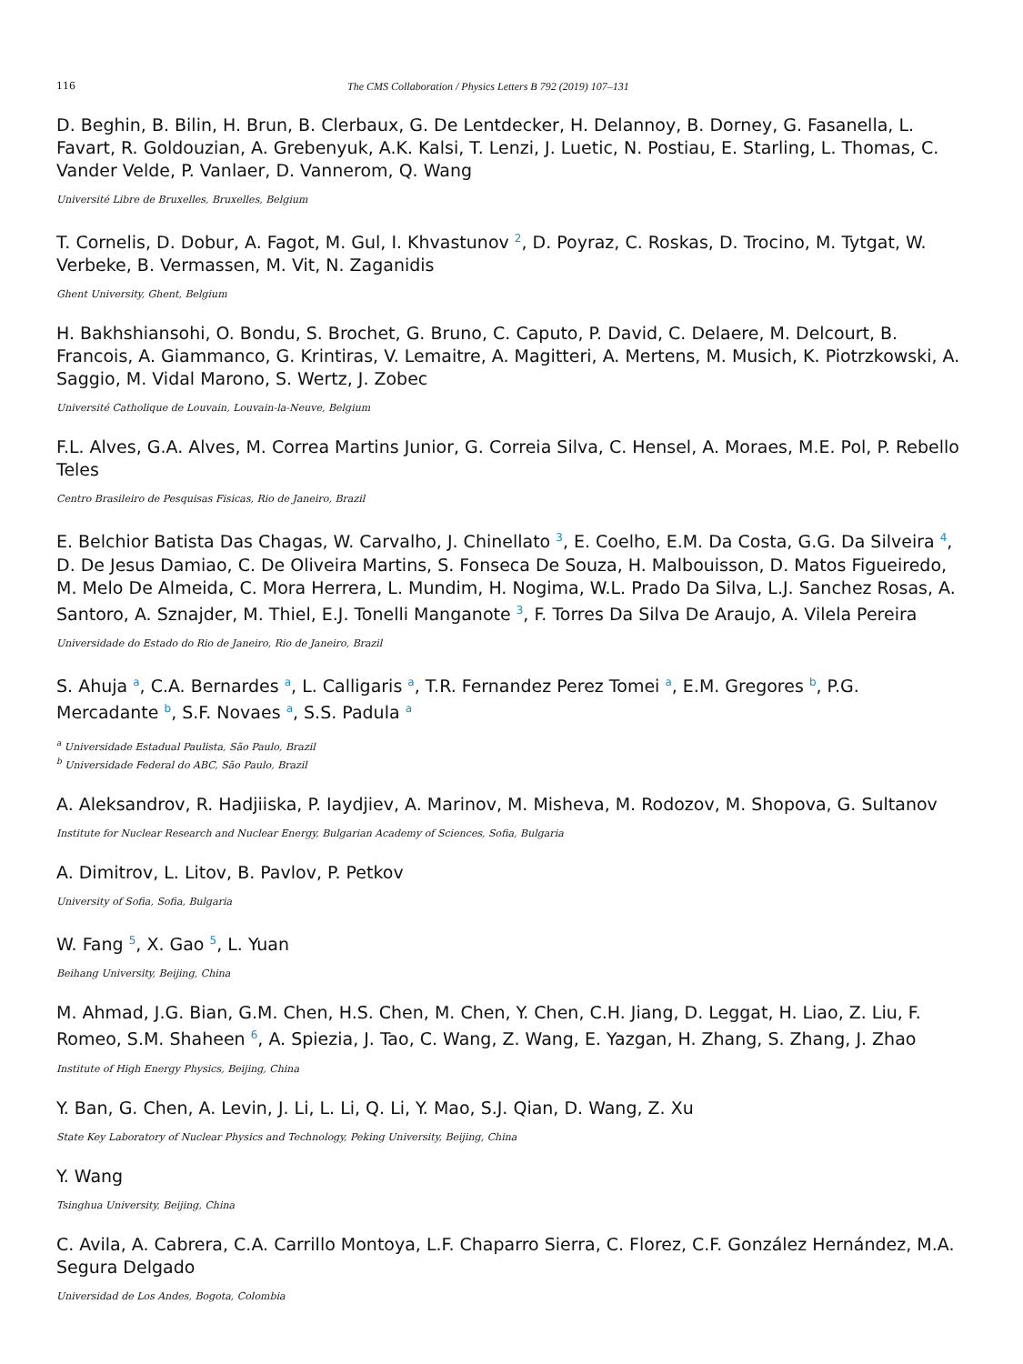116 The CMS Collaboration / Physics Letters B 792 (2019) 107–131
D. Beghin, B. Bilin, H. Brun, B. Clerbaux, G. De Lentdecker, H. Delannoy, B. Dorney, G. Fasanella, L. Favart, R. Goldouzian, A. Grebenyuk, A.K. Kalsi, T. Lenzi, J. Luetic, N. Postiau, E. Starling, L. Thomas, C. Vander Velde, P. Vanlaer, D. Vannerom, Q. Wang
Université Libre de Bruxelles, Bruxelles, Belgium
T. Cornelis, D. Dobur, A. Fagot, M. Gul, I. Khvastunov <sup>2</sup>, D. Poyraz, C. Roskas, D. Trocino, M. Tytgat, W. Verbeke, B. Vermassen, M. Vit, N. Zaganidis
Ghent University, Ghent, Belgium
H. Bakhshiansohi, O. Bondu, S. Brochet, G. Bruno, C. Caputo, P. David, C. Delaere, M. Delcourt, B. Francois, A. Giammanco, G. Krintiras, V. Lemaitre, A. Magitteri, A. Mertens, M. Musich, K. Piotrzkowski, A. Saggio, M. Vidal Marono, S. Wertz, J. Zobec
Université Catholique de Louvain, Louvain-la-Neuve, Belgium
F.L. Alves, G.A. Alves, M. Correa Martins Junior, G. Correia Silva, C. Hensel, A. Moraes, M.E. Pol, P. Rebello Teles
Centro Brasileiro de Pesquisas Fisicas, Rio de Janeiro, Brazil
E. Belchior Batista Das Chagas, W. Carvalho, J. Chinellato <sup>3</sup>, E. Coelho, E.M. Da Costa, G.G. Da Silveira <sup>4</sup>, D. De Jesus Damiao, C. De Oliveira Martins, S. Fonseca De Souza, H. Malbouisson, D. Matos Figueiredo, M. Melo De Almeida, C. Mora Herrera, L. Mundim, H. Nogima, W.L. Prado Da Silva, L.J. Sanchez Rosas, A. Santoro, A. Sznajder, M. Thiel, E.J. Tonelli Manganote <sup>3</sup>, F. Torres Da Silva De Araujo, A. Vilela Pereira
Universidade do Estado do Rio de Janeiro, Rio de Janeiro, Brazil
S. Ahuja <sup>a</sup>, C.A. Bernardes <sup>a</sup>, L. Calligaris <sup>a</sup>, T.R. Fernandez Perez Tomei <sup>a</sup>, E.M. Gregores <sup>b</sup>, P.G. Mercadante <sup>b</sup>, S.F. Novaes <sup>a</sup>, S.S. Padula <sup>a</sup>
<sup>a</sup> Universidade Estadual Paulista, São Paulo, Brazil
<sup>b</sup> Universidade Federal do ABC, São Paulo, Brazil
A. Aleksandrov, R. Hadjiiska, P. Iaydjiev, A. Marinov, M. Misheva, M. Rodozov, M. Shopova, G. Sultanov
Institute for Nuclear Research and Nuclear Energy, Bulgarian Academy of Sciences, Sofia, Bulgaria
A. Dimitrov, L. Litov, B. Pavlov, P. Petkov
University of Sofia, Sofia, Bulgaria
W. Fang <sup>5</sup>, X. Gao <sup>5</sup>, L. Yuan
Beihang University, Beijing, China
M. Ahmad, J.G. Bian, G.M. Chen, H.S. Chen, M. Chen, Y. Chen, C.H. Jiang, D. Leggat, H. Liao, Z. Liu, F. Romeo, S.M. Shaheen <sup>6</sup>, A. Spiezia, J. Tao, C. Wang, Z. Wang, E. Yazgan, H. Zhang, S. Zhang, J. Zhao
Institute of High Energy Physics, Beijing, China
Y. Ban, G. Chen, A. Levin, J. Li, L. Li, Q. Li, Y. Mao, S.J. Qian, D. Wang, Z. Xu
State Key Laboratory of Nuclear Physics and Technology, Peking University, Beijing, China
Y. Wang
Tsinghua University, Beijing, China
C. Avila, A. Cabrera, C.A. Carrillo Montoya, L.F. Chaparro Sierra, C. Florez, C.F. González Hernández, M.A. Segura Delgado
Universidad de Los Andes, Bogota, Colombia